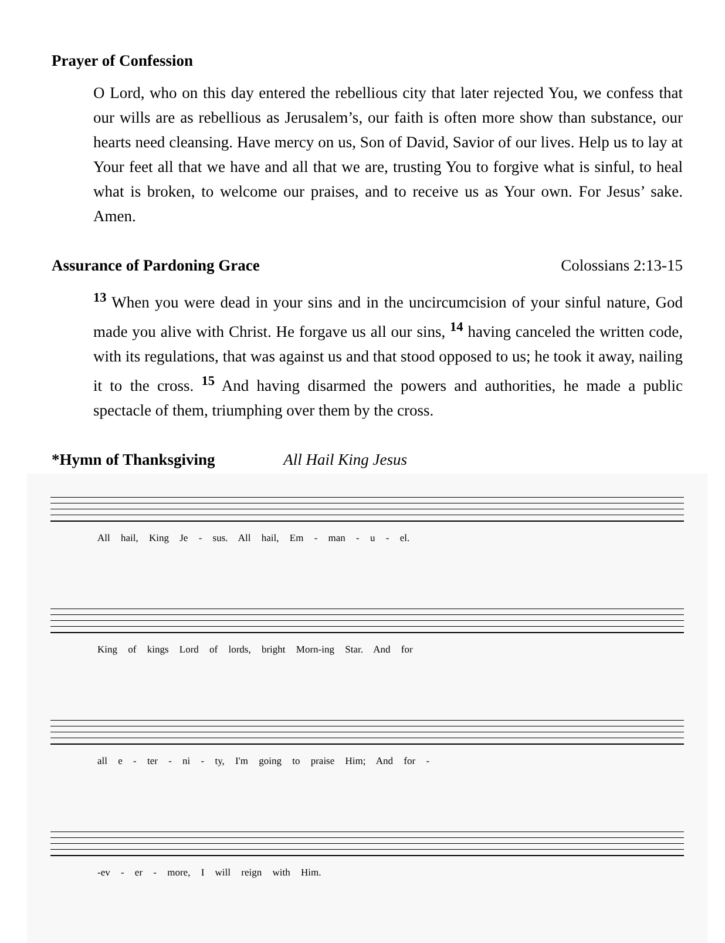Prayer of Confession
O Lord, who on this day entered the rebellious city that later rejected You, we confess that our wills are as rebellious as Jerusalem’s, our faith is often more show than substance, our hearts need cleansing. Have mercy on us, Son of David, Savior of our lives. Help us to lay at Your feet all that we have and all that we are, trusting You to forgive what is sinful, to heal what is broken, to welcome our praises, and to receive us as Your own. For Jesus’ sake. Amen.
Assurance of Pardoning Grace Colossians 2:13-15
<sup>13</sup> When you were dead in your sins and in the uncircumcision of your sinful nature, God made you alive with Christ. He forgave us all our sins, <sup>14</sup> having canceled the written code, with its regulations, that was against us and that stood opposed to us; he took it away, nailing it to the cross. <sup>15</sup> And having disarmed the powers and authorities, he made a public spectacle of them, triumphing over them by the cross.
*Hymn of Thanksgiving All Hail King Jesus
All hail, King Je - sus. All hail, Em - man - u - el.
King of kings Lord of lords, bright Morn-ing Star. And for
all e - ter - ni - ty, I'm going to praise Him; And for -
-ev - er - more, I will reign with Him.